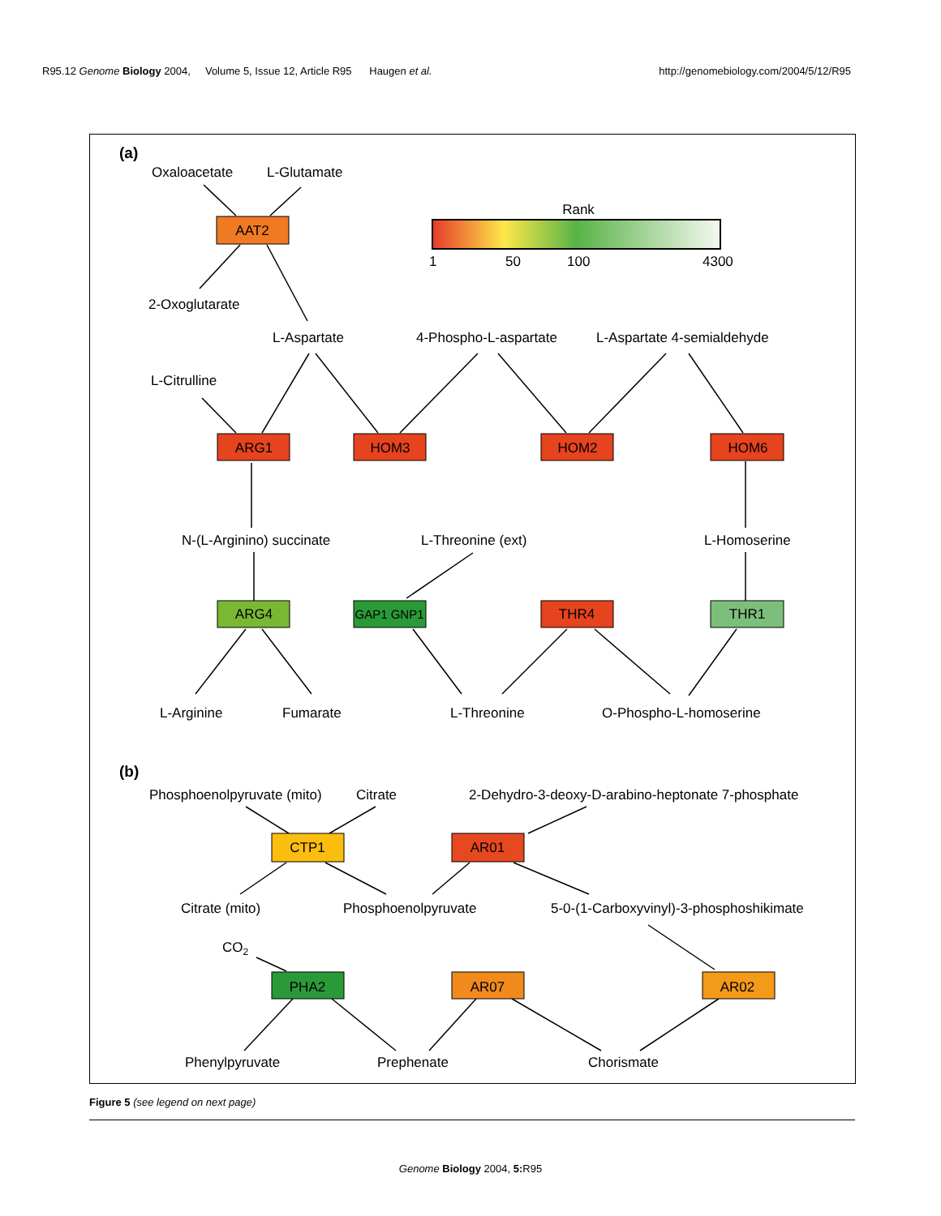R95.12 Genome Biology 2004, Volume 5, Issue 12, Article R95 Haugen et al. http://genomebiology.com/2004/5/12/R95
AAT2
Rank
1
50
100
4300
(a)
Oxaloacetate
L-Glutamate
2-Oxoglutarate
L-Aspartate
4-Phospho-L-aspartate
L-Aspartate 4-semialdehyde
L-Citrulline
ARG1
HOM3
HOM2
HOM6
N-(L-Arginino) succinate
L-Threonine (ext)
L-Homoserine
ARG4
GAP1 GNP1
THR4
THR1
L-Arginine
Fumarate
L-Threonine
O-Phospho-L-homoserine
(b)
Phosphoenolpyruvate (mito)
Citrate
2-Dehydro-3-deoxy-D-arabino-heptonate 7-phosphate
CTP1
AR01
Citrate (mito)
Phosphoenolpyruvate
5-0-(1-Carboxyvinyl)-3-phosphoshikimate
CO2
PHA2
AR07
AR02
Phenylpyruvate
Prephenate
Chorismate
Figure 5 (see legend on next page)
Genome Biology 2004, 5: R95